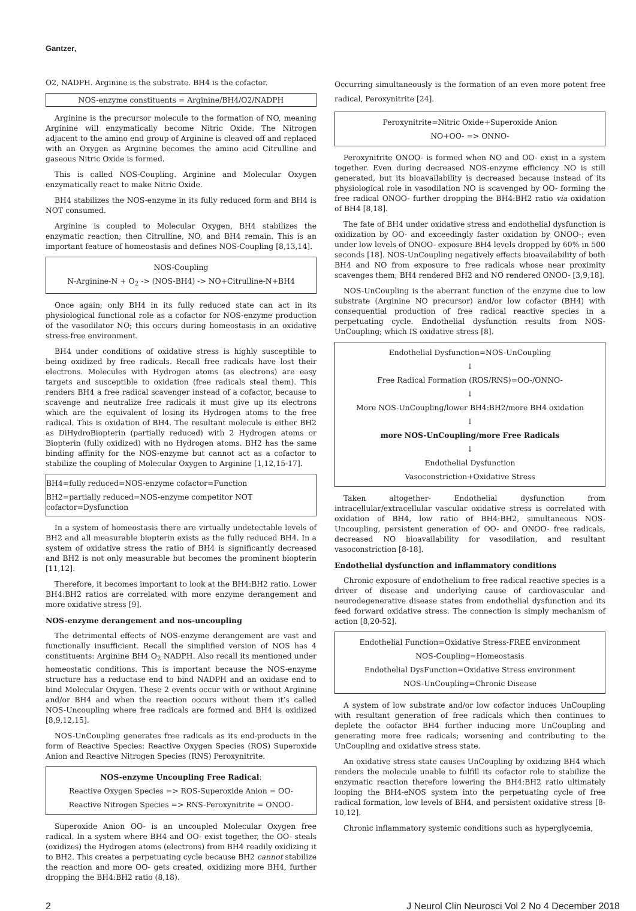Gantzer,
O2, NADPH. Arginine is the substrate. BH4 is the cofactor.
NOS-enzyme constituents = Arginine/BH4/O2/NADPH
Arginine is the precursor molecule to the formation of NO, meaning Arginine will enzymatically become Nitric Oxide. The Nitrogen adjacent to the amino end group of Arginine is cleaved off and replaced with an Oxygen as Arginine becomes the amino acid Citrulline and gaseous Nitric Oxide is formed.
This is called NOS-Coupling. Arginine and Molecular Oxygen enzymatically react to make Nitric Oxide.
BH4 stabilizes the NOS-enzyme in its fully reduced form and BH4 is NOT consumed.
Arginine is coupled to Molecular Oxygen, BH4 stabilizes the enzymatic reaction; then Citrulline, NO, and BH4 remain. This is an important feature of homeostasis and defines NOS-Coupling [8,13,14].
NOS-Coupling
N-Arginine-N + O<sub>2</sub> -> (NOS-BH4) -> NO+Citrulline-N+BH4
Once again; only BH4 in its fully reduced state can act in its physiological functional role as a cofactor for NOS-enzyme production of the vasodilator NO; this occurs during homeostasis in an oxidative stress-free environment.
BH4 under conditions of oxidative stress is highly susceptible to being oxidized by free radicals. Recall free radicals have lost their electrons. Molecules with Hydrogen atoms (as electrons) are easy targets and susceptible to oxidation (free radicals steal them). This renders BH4 a free radical scavenger instead of a cofactor, because to scavenge and neutralize free radicals it must give up its electrons which are the equivalent of losing its Hydrogen atoms to the free radical. This is oxidation of BH4. The resultant molecule is either BH2 as DiHydroBiopterin (partially reduced) with 2 Hydrogen atoms or Biopterin (fully oxidized) with no Hydrogen atoms. BH2 has the same binding affinity for the NOS-enzyme but cannot act as a cofactor to stabilize the coupling of Molecular Oxygen to Arginine [1,12,15-17].
BH4=fully reduced=NOS-enzyme cofactor=Function
BH2=partially reduced=NOS-enzyme competitor NOT cofactor=Dysfunction
In a system of homeostasis there are virtually undetectable levels of BH2 and all measurable biopterin exists as the fully reduced BH4. In a system of oxidative stress the ratio of BH4 is significantly decreased and BH2 is not only measurable but becomes the prominent biopterin [11,12].
Therefore, it becomes important to look at the BH4:BH2 ratio. Lower BH4:BH2 ratios are correlated with more enzyme derangement and more oxidative stress [9].
NOS-enzyme derangement and nos-uncoupling
The detrimental effects of NOS-enzyme derangement are vast and functionally insufficient. Recall the simplified version of NOS has 4 constituents: Arginine BH4 O<sub>2</sub> NADPH. Also recall its mentioned under homeostatic conditions. This is important because the NOS-enzyme structure has a reductase end to bind NADPH and an oxidase end to bind Molecular Oxygen. These 2 events occur with or without Arginine and/or BH4 and when the reaction occurs without them it’s called NOS-Uncoupling where free radicals are formed and BH4 is oxidized [8,9,12,15].
NOS-UnCoupling generates free radicals as its end-products in the form of Reactive Species: Reactive Oxygen Species (ROS) Superoxide Anion and Reactive Nitrogen Species (RNS) Peroxynitrite.
NOS-enzyme Uncoupling Free Radical:
Reactive Oxygen Species => ROS-Superoxide Anion = OO-
Reactive Nitrogen Species => RNS-Peroxynitrite = ONOO-
Superoxide Anion OO- is an uncoupled Molecular Oxygen free radical. In a system where BH4 and OO- exist together, the OO- steals (oxidizes) the Hydrogen atoms (electrons) from BH4 readily oxidizing it to BH2. This creates a perpetuating cycle because BH2 cannot stabilize the reaction and more OO- gets created, oxidizing more BH4, further dropping the BH4:BH2 ratio (8,18).
Occurring simultaneously is the formation of an even more potent free radical, Peroxynitrite [24].
Peroxynitrite=Nitric Oxide+Superoxide Anion
NO+OO- => ONNO-
Peroxynitrite ONOO- is formed when NO and OO- exist in a system together. Even during decreased NOS-enzyme efficiency NO is still generated, but its bioavailability is decreased because instead of its physiological role in vasodilation NO is scavenged by OO- forming the free radical ONOO- further dropping the BH4:BH2 ratio via oxidation of BH4 [8,18].
The fate of BH4 under oxidative stress and endothelial dysfunction is oxidization by OO- and exceedingly faster oxidation by ONOO-; even under low levels of ONOO- exposure BH4 levels dropped by 60% in 500 seconds [18]. NOS-UnCoupling negatively effects bioavailability of both BH4 and NO from exposure to free radicals whose near proximity scavenges them; BH4 rendered BH2 and NO rendered ONOO- [3,9,18].
NOS-UnCoupling is the aberrant function of the enzyme due to low substrate (Arginine NO precursor) and/or low cofactor (BH4) with consequential production of free radical reactive species in a perpetuating cycle. Endothelial dysfunction results from NOS-UnCoupling; which IS oxidative stress [8].
Endothelial Dysfunction=NOS-UnCoupling
↓
Free Radical Formation (ROS/RNS)=OO-/ONNO-
↓
More NOS-UnCoupling/lower BH4:BH2/more BH4 oxidation
↓
more NOS-UnCoupling/more Free Radicals
↓
Endothelial Dysfunction
Vasoconstriction+Oxidative Stress
Taken altogether- Endothelial dysfunction from intracellular/extracellular vascular oxidative stress is correlated with oxidation of BH4, low ratio of BH4:BH2, simultaneous NOS-Uncoupling, persistent generation of OO- and ONOO- free radicals, decreased NO bioavailability for vasodilation, and resultant vasoconstriction [8-18].
Endothelial dysfunction and inflammatory conditions
Chronic exposure of endothelium to free radical reactive species is a driver of disease and underlying cause of cardiovascular and neurodegenerative disease states from endothelial dysfunction and its feed forward oxidative stress. The connection is simply mechanism of action [8,20-52].
Endothelial Function=Oxidative Stress-FREE environment
NOS-Coupling=Homeostasis
Endothelial DysFunction=Oxidative Stress environment
NOS-UnCoupling=Chronic Disease
A system of low substrate and/or low cofactor induces UnCoupling with resultant generation of free radicals which then continues to deplete the cofactor BH4 further inducing more UnCoupling and generating more free radicals; worsening and contributing to the UnCoupling and oxidative stress state.
An oxidative stress state causes UnCoupling by oxidizing BH4 which renders the molecule unable to fulfill its cofactor role to stabilize the enzymatic reaction therefore lowering the BH4:BH2 ratio ultimately looping the BH4-eNOS system into the perpetuating cycle of free radical formation, low levels of BH4, and persistent oxidative stress [8-10,12].
Chronic inflammatory systemic conditions such as hyperglycemia,
2 J Neurol Clin Neurosci Vol 2 No 4 December 2018